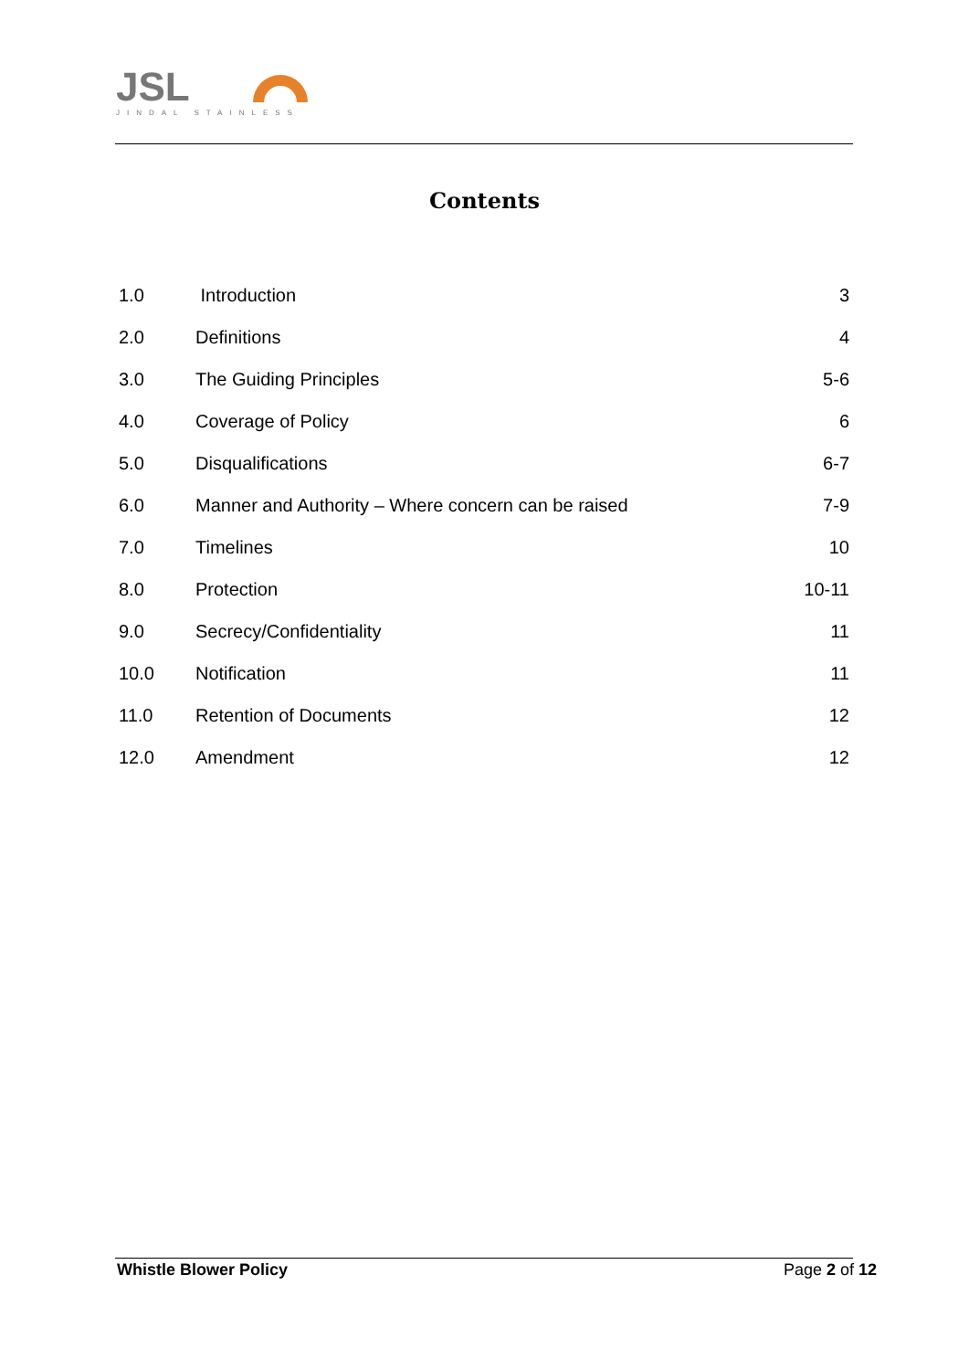JSL
JINDAL STAINLESS
Contents
| 1.0 | Introduction | 3 |
| 2.0 | Definitions | 4 |
| 3.0 | The Guiding Principles | 5-6 |
| 4.0 | Coverage of Policy | 6 |
| 5.0 | Disqualifications | 6-7 |
| 6.0 | Manner and Authority – Where concern can be raised | 7-9 |
| 7.0 | Timelines | 10 |
| 8.0 | Protection | 10-11 |
| 9.0 | Secrecy/Confidentiality | 11 |
| 10.0 | Notification | 11 |
| 11.0 | Retention of Documents | 12 |
| 12.0 | Amendment | 12 |
Whistle Blower Policy Page 2 of 12